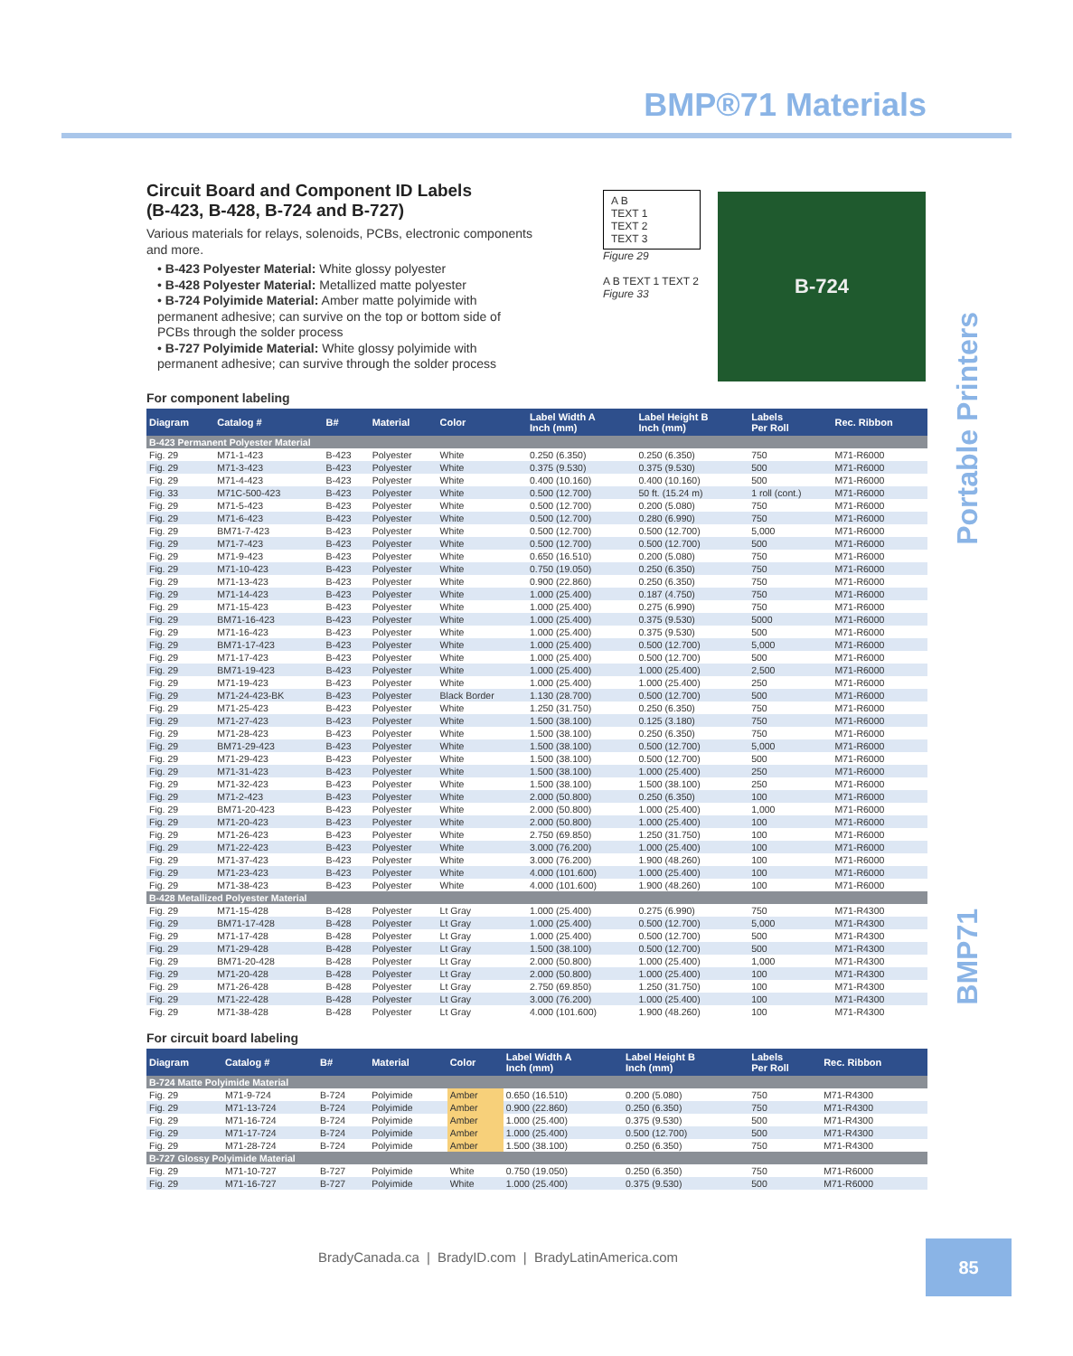BMP®71 Materials
Portable Printers
BMP71
Circuit Board and Component ID Labels
(B-423, B-428, B-724 and B-727)
Various materials for relays, solenoids, PCBs, electronic components and more.
• B-423 Polyester Material: White glossy polyester
• B-428 Polyester Material: Metallized matte polyester
• B-724 Polyimide Material: Amber matte polyimide with permanent adhesive; can survive on the top or bottom side of PCBs through the solder process
• B-727 Polyimide Material: White glossy polyimide with permanent adhesive; can survive through the solder process
A B
TEXT 1
TEXT 2
TEXT 3
Figure 29
A B TEXT 1 TEXT 2
Figure 33
B-724
For component labeling
| Diagram | Catalog # | B# | Material | Color | Label Width A Inch (mm) | Label Height B Inch (mm) | Labels Per Roll | Rec. Ribbon |
| --- | --- | --- | --- | --- | --- | --- | --- | --- |
| B-423 Permanent Polyester Material | | | | | | | | |
| Fig. 29 | M71-1-423 | B-423 | Polyester | White | 0.250 (6.350) | 0.250 (6.350) | 750 | M71-R6000 |
| Fig. 29 | M71-3-423 | B-423 | Polyester | White | 0.375 (9.530) | 0.375 (9.530) | 500 | M71-R6000 |
| Fig. 29 | M71-4-423 | B-423 | Polyester | White | 0.400 (10.160) | 0.400 (10.160) | 500 | M71-R6000 |
| Fig. 33 | M71C-500-423 | B-423 | Polyester | White | 0.500 (12.700) | 50 ft. (15.24 m) | 1 roll (cont.) | M71-R6000 |
| Fig. 29 | M71-5-423 | B-423 | Polyester | White | 0.500 (12.700) | 0.200 (5.080) | 750 | M71-R6000 |
| Fig. 29 | M71-6-423 | B-423 | Polyester | White | 0.500 (12.700) | 0.280 (6.990) | 750 | M71-R6000 |
| Fig. 29 | BM71-7-423 | B-423 | Polyester | White | 0.500 (12.700) | 0.500 (12.700) | 5,000 | M71-R6000 |
| Fig. 29 | M71-7-423 | B-423 | Polyester | White | 0.500 (12.700) | 0.500 (12.700) | 500 | M71-R6000 |
| Fig. 29 | M71-9-423 | B-423 | Polyester | White | 0.650 (16.510) | 0.200 (5.080) | 750 | M71-R6000 |
| Fig. 29 | M71-10-423 | B-423 | Polyester | White | 0.750 (19.050) | 0.250 (6.350) | 750 | M71-R6000 |
| Fig. 29 | M71-13-423 | B-423 | Polyester | White | 0.900 (22.860) | 0.250 (6.350) | 750 | M71-R6000 |
| Fig. 29 | M71-14-423 | B-423 | Polyester | White | 1.000 (25.400) | 0.187 (4.750) | 750 | M71-R6000 |
| Fig. 29 | M71-15-423 | B-423 | Polyester | White | 1.000 (25.400) | 0.275 (6.990) | 750 | M71-R6000 |
| Fig. 29 | BM71-16-423 | B-423 | Polyester | White | 1.000 (25.400) | 0.375 (9.530) | 5000 | M71-R6000 |
| Fig. 29 | M71-16-423 | B-423 | Polyester | White | 1.000 (25.400) | 0.375 (9.530) | 500 | M71-R6000 |
| Fig. 29 | BM71-17-423 | B-423 | Polyester | White | 1.000 (25.400) | 0.500 (12.700) | 5,000 | M71-R6000 |
| Fig. 29 | M71-17-423 | B-423 | Polyester | White | 1.000 (25.400) | 0.500 (12.700) | 500 | M71-R6000 |
| Fig. 29 | BM71-19-423 | B-423 | Polyester | White | 1.000 (25.400) | 1.000 (25.400) | 2,500 | M71-R6000 |
| Fig. 29 | M71-19-423 | B-423 | Polyester | White | 1.000 (25.400) | 1.000 (25.400) | 250 | M71-R6000 |
| Fig. 29 | M71-24-423-BK | B-423 | Polyester | Black Border | 1.130 (28.700) | 0.500 (12.700) | 500 | M71-R6000 |
| Fig. 29 | M71-25-423 | B-423 | Polyester | White | 1.250 (31.750) | 0.250 (6.350) | 750 | M71-R6000 |
| Fig. 29 | M71-27-423 | B-423 | Polyester | White | 1.500 (38.100) | 0.125 (3.180) | 750 | M71-R6000 |
| Fig. 29 | M71-28-423 | B-423 | Polyester | White | 1.500 (38.100) | 0.250 (6.350) | 750 | M71-R6000 |
| Fig. 29 | BM71-29-423 | B-423 | Polyester | White | 1.500 (38.100) | 0.500 (12.700) | 5,000 | M71-R6000 |
| Fig. 29 | M71-29-423 | B-423 | Polyester | White | 1.500 (38.100) | 0.500 (12.700) | 500 | M71-R6000 |
| Fig. 29 | M71-31-423 | B-423 | Polyester | White | 1.500 (38.100) | 1.000 (25.400) | 250 | M71-R6000 |
| Fig. 29 | M71-32-423 | B-423 | Polyester | White | 1.500 (38.100) | 1.500 (38.100) | 250 | M71-R6000 |
| Fig. 29 | M71-2-423 | B-423 | Polyester | White | 2.000 (50.800) | 0.250 (6.350) | 100 | M71-R6000 |
| Fig. 29 | BM71-20-423 | B-423 | Polyester | White | 2.000 (50.800) | 1.000 (25.400) | 1,000 | M71-R6000 |
| Fig. 29 | M71-20-423 | B-423 | Polyester | White | 2.000 (50.800) | 1.000 (25.400) | 100 | M71-R6000 |
| Fig. 29 | M71-26-423 | B-423 | Polyester | White | 2.750 (69.850) | 1.250 (31.750) | 100 | M71-R6000 |
| Fig. 29 | M71-22-423 | B-423 | Polyester | White | 3.000 (76.200) | 1.000 (25.400) | 100 | M71-R6000 |
| Fig. 29 | M71-37-423 | B-423 | Polyester | White | 3.000 (76.200) | 1.900 (48.260) | 100 | M71-R6000 |
| Fig. 29 | M71-23-423 | B-423 | Polyester | White | 4.000 (101.600) | 1.000 (25.400) | 100 | M71-R6000 |
| Fig. 29 | M71-38-423 | B-423 | Polyester | White | 4.000 (101.600) | 1.900 (48.260) | 100 | M71-R6000 |
| B-428 Metallized Polyester Material | | | | | | | | |
| Fig. 29 | M71-15-428 | B-428 | Polyester | Lt Gray | 1.000 (25.400) | 0.275 (6.990) | 750 | M71-R4300 |
| Fig. 29 | BM71-17-428 | B-428 | Polyester | Lt Gray | 1.000 (25.400) | 0.500 (12.700) | 5,000 | M71-R4300 |
| Fig. 29 | M71-17-428 | B-428 | Polyester | Lt Gray | 1.000 (25.400) | 0.500 (12.700) | 500 | M71-R4300 |
| Fig. 29 | M71-29-428 | B-428 | Polyester | Lt Gray | 1.500 (38.100) | 0.500 (12.700) | 500 | M71-R4300 |
| Fig. 29 | BM71-20-428 | B-428 | Polyester | Lt Gray | 2.000 (50.800) | 1.000 (25.400) | 1,000 | M71-R4300 |
| Fig. 29 | M71-20-428 | B-428 | Polyester | Lt Gray | 2.000 (50.800) | 1.000 (25.400) | 100 | M71-R4300 |
| Fig. 29 | M71-26-428 | B-428 | Polyester | Lt Gray | 2.750 (69.850) | 1.250 (31.750) | 100 | M71-R4300 |
| Fig. 29 | M71-22-428 | B-428 | Polyester | Lt Gray | 3.000 (76.200) | 1.000 (25.400) | 100 | M71-R4300 |
| Fig. 29 | M71-38-428 | B-428 | Polyester | Lt Gray | 4.000 (101.600) | 1.900 (48.260) | 100 | M71-R4300 |
For circuit board labeling
| Diagram | Catalog # | B# | Material | Color | Label Width A Inch (mm) | Label Height B Inch (mm) | Labels Per Roll | Rec. Ribbon |
| --- | --- | --- | --- | --- | --- | --- | --- | --- |
| B-724 Matte Polyimide Material | | | | | | | | |
| Fig. 29 | M71-9-724 | B-724 | Polyimide | Amber | 0.650 (16.510) | 0.200 (5.080) | 750 | M71-R4300 |
| Fig. 29 | M71-13-724 | B-724 | Polyimide | Amber | 0.900 (22.860) | 0.250 (6.350) | 750 | M71-R4300 |
| Fig. 29 | M71-16-724 | B-724 | Polyimide | Amber | 1.000 (25.400) | 0.375 (9.530) | 500 | M71-R4300 |
| Fig. 29 | M71-17-724 | B-724 | Polyimide | Amber | 1.000 (25.400) | 0.500 (12.700) | 500 | M71-R4300 |
| Fig. 29 | M71-28-724 | B-724 | Polyimide | Amber | 1.500 (38.100) | 0.250 (6.350) | 750 | M71-R4300 |
| B-727 Glossy Polyimide Material | | | | | | | | |
| Fig. 29 | M71-10-727 | B-727 | Polyimide | White | 0.750 (19.050) | 0.250 (6.350) | 750 | M71-R6000 |
| Fig. 29 | M71-16-727 | B-727 | Polyimide | White | 1.000 (25.400) | 0.375 (9.530) | 500 | M71-R6000 |
BradyCanada.ca | BradyID.com | BradyLatinAmerica.com
85